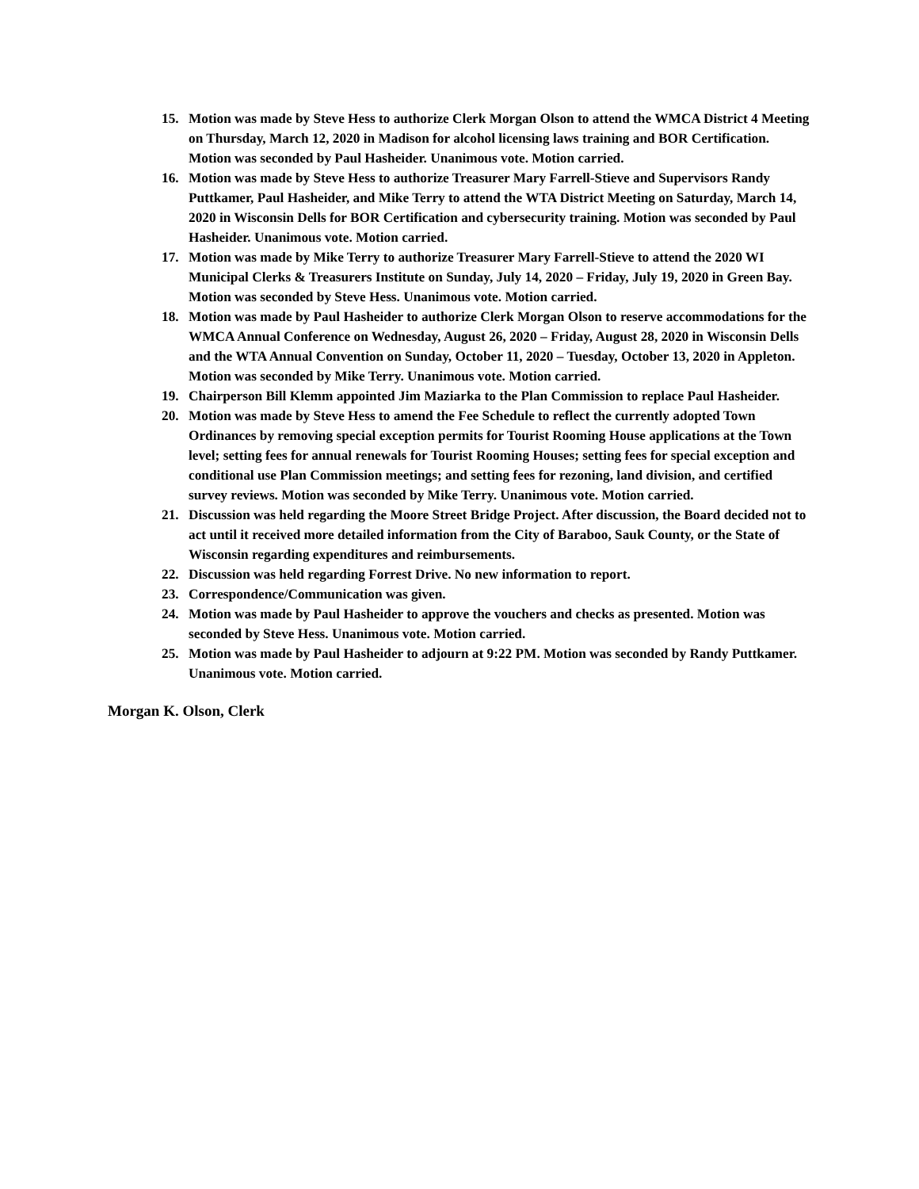15. Motion was made by Steve Hess to authorize Clerk Morgan Olson to attend the WMCA District 4 Meeting on Thursday, March 12, 2020 in Madison for alcohol licensing laws training and BOR Certification. Motion was seconded by Paul Hasheider. Unanimous vote. Motion carried.
16. Motion was made by Steve Hess to authorize Treasurer Mary Farrell-Stieve and Supervisors Randy Puttkamer, Paul Hasheider, and Mike Terry to attend the WTA District Meeting on Saturday, March 14, 2020 in Wisconsin Dells for BOR Certification and cybersecurity training. Motion was seconded by Paul Hasheider. Unanimous vote. Motion carried.
17. Motion was made by Mike Terry to authorize Treasurer Mary Farrell-Stieve to attend the 2020 WI Municipal Clerks & Treasurers Institute on Sunday, July 14, 2020 – Friday, July 19, 2020 in Green Bay. Motion was seconded by Steve Hess. Unanimous vote. Motion carried.
18. Motion was made by Paul Hasheider to authorize Clerk Morgan Olson to reserve accommodations for the WMCA Annual Conference on Wednesday, August 26, 2020 – Friday, August 28, 2020 in Wisconsin Dells and the WTA Annual Convention on Sunday, October 11, 2020 – Tuesday, October 13, 2020 in Appleton. Motion was seconded by Mike Terry. Unanimous vote. Motion carried.
19. Chairperson Bill Klemm appointed Jim Maziarka to the Plan Commission to replace Paul Hasheider.
20. Motion was made by Steve Hess to amend the Fee Schedule to reflect the currently adopted Town Ordinances by removing special exception permits for Tourist Rooming House applications at the Town level; setting fees for annual renewals for Tourist Rooming Houses; setting fees for special exception and conditional use Plan Commission meetings; and setting fees for rezoning, land division, and certified survey reviews. Motion was seconded by Mike Terry. Unanimous vote. Motion carried.
21. Discussion was held regarding the Moore Street Bridge Project. After discussion, the Board decided not to act until it received more detailed information from the City of Baraboo, Sauk County, or the State of Wisconsin regarding expenditures and reimbursements.
22. Discussion was held regarding Forrest Drive. No new information to report.
23. Correspondence/Communication was given.
24. Motion was made by Paul Hasheider to approve the vouchers and checks as presented. Motion was seconded by Steve Hess. Unanimous vote. Motion carried.
25. Motion was made by Paul Hasheider to adjourn at 9:22 PM. Motion was seconded by Randy Puttkamer. Unanimous vote. Motion carried.
Morgan K. Olson, Clerk